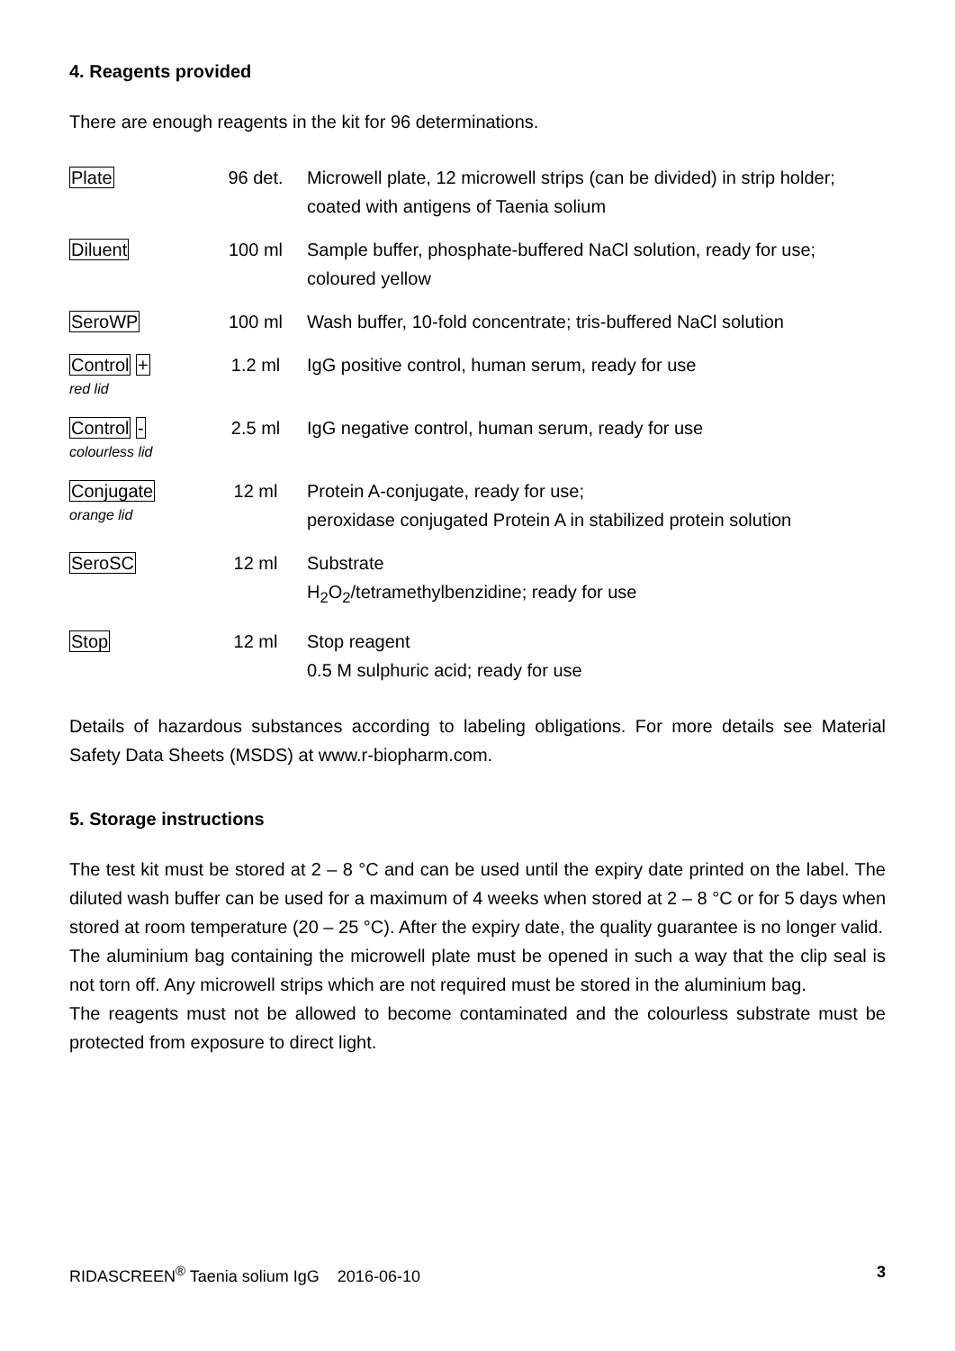4. Reagents provided
There are enough reagents in the kit for 96 determinations.
| Plate | 96 det. | Microwell plate, 12 microwell strips (can be divided) in strip holder; coated with antigens of Taenia solium |
| Diluent | 100 ml | Sample buffer, phosphate-buffered NaCl solution, ready for use; coloured yellow |
| SeroWP | 100 ml | Wash buffer, 10-fold concentrate; tris-buffered NaCl solution |
| Control + red lid | 1.2 ml | IgG positive control, human serum, ready for use |
| Control - colourless lid | 2.5 ml | IgG negative control, human serum, ready for use |
| Conjugate orange lid | 12 ml | Protein A-conjugate, ready for use; peroxidase conjugated Protein A in stabilized protein solution |
| SeroSC | 12 ml | Substrate H<sub>2</sub>O<sub>2</sub>/tetramethylbenzidine; ready for use |
| Stop | 12 ml | Stop reagent 0.5 M sulphuric acid; ready for use |
Details of hazardous substances according to labeling obligations. For more details see Material Safety Data Sheets (MSDS) at www.r-biopharm.com.
5. Storage instructions
The test kit must be stored at 2 – 8 °C and can be used until the expiry date printed on the label. The diluted wash buffer can be used for a maximum of 4 weeks when stored at 2 – 8 °C or for 5 days when stored at room temperature (20 – 25 °C). After the expiry date, the quality guarantee is no longer valid.
The aluminium bag containing the microwell plate must be opened in such a way that the clip seal is not torn off. Any microwell strips which are not required must be stored in the aluminium bag.
The reagents must not be allowed to become contaminated and the colourless substrate must be protected from exposure to direct light.
RIDASCREEN<sup>®</sup> Taenia solium IgG 2016-06-10 3